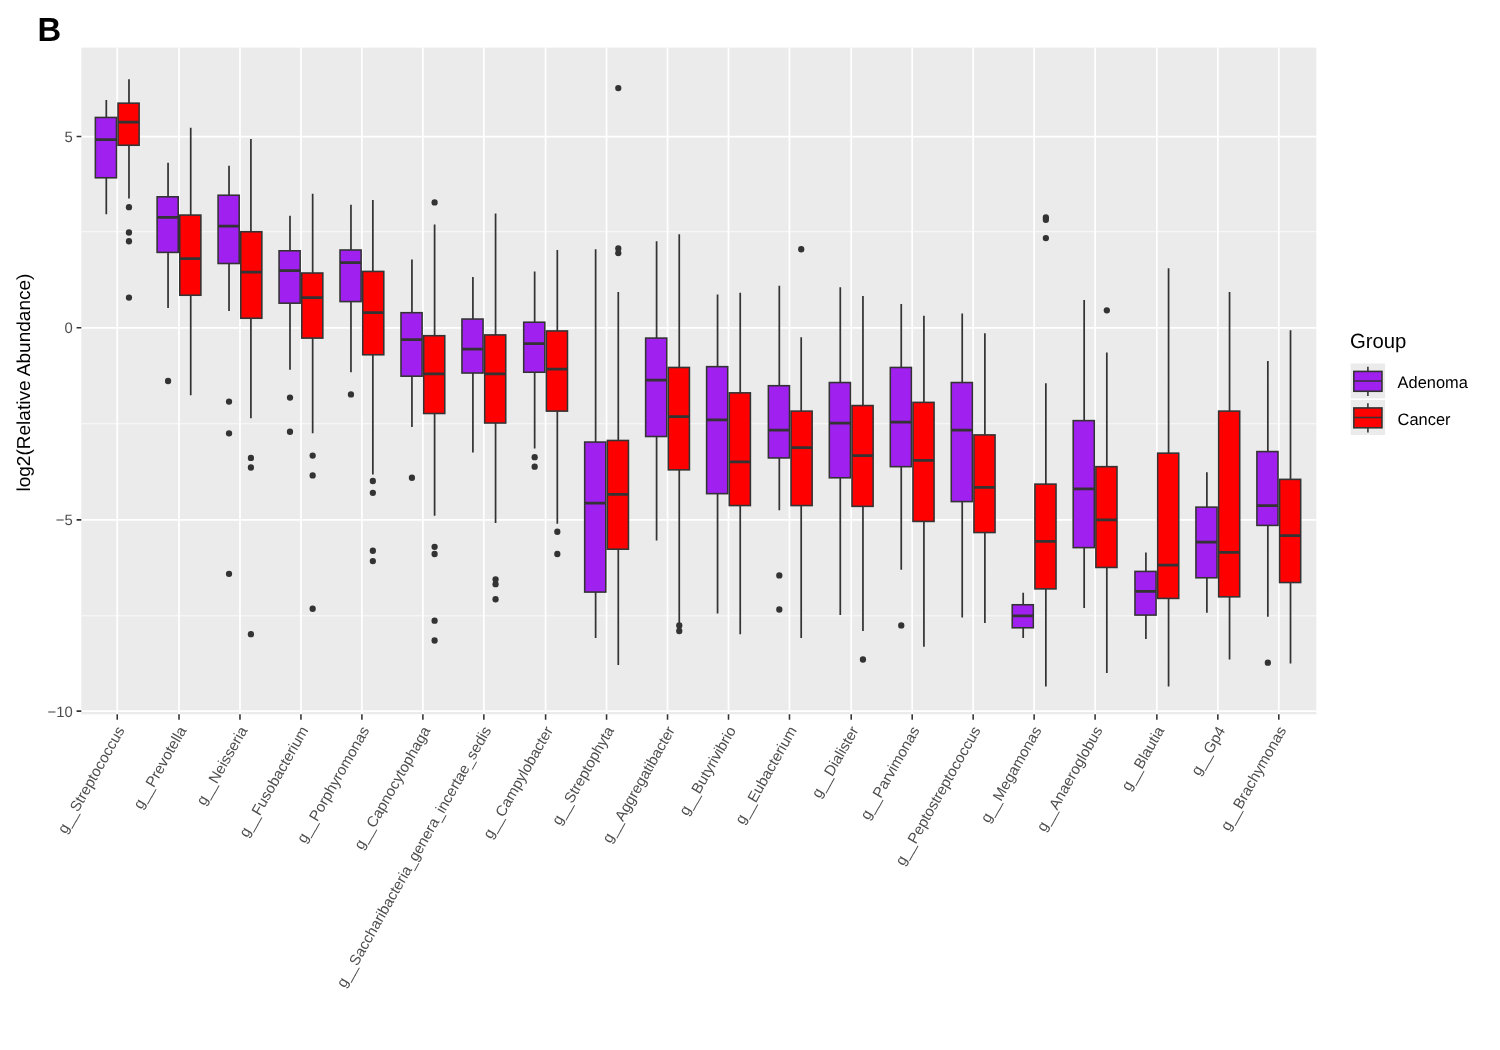B
5
0
−5
−10
log2(Relative Abundance)
g__Streptococcus
g__Prevotella
g__Neisseria
g__Fusobacterium
g__Porphyromonas
g__Capnocytophaga
g__Saccharibacteria_genera_incertae_sedis
g__Campylobacter
g__Streptophyta
g__Aggregatibacter
g__Butyrivibrio
g__Eubacterium
g__Dialister
g__Parvimonas
g__Peptostreptococcus
g__Megamonas
g__Anaeroglobus
g__Blautia
g__Gp4
g__Brachymonas
Group
Adenoma
Cancer